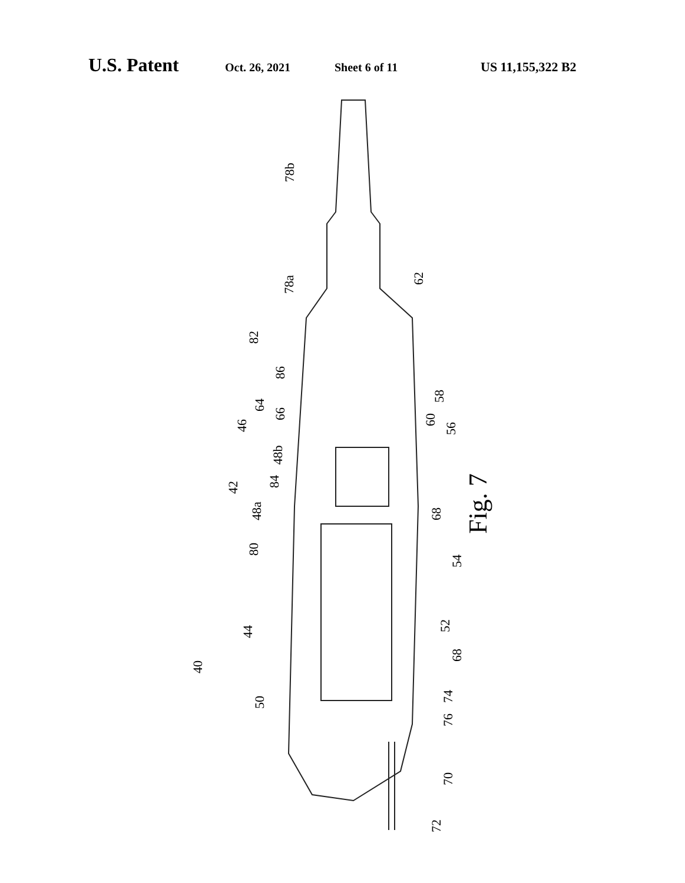U.S. Patent Oct. 26, 2021 Sheet 6 of 11 US 11,155,322 B2
78b
62 78a
82
86
64
66
58
60
56 46
48b
42 84
48a 68
80
54
52 44
40
68
50 74
76
70
72
Fig. 7